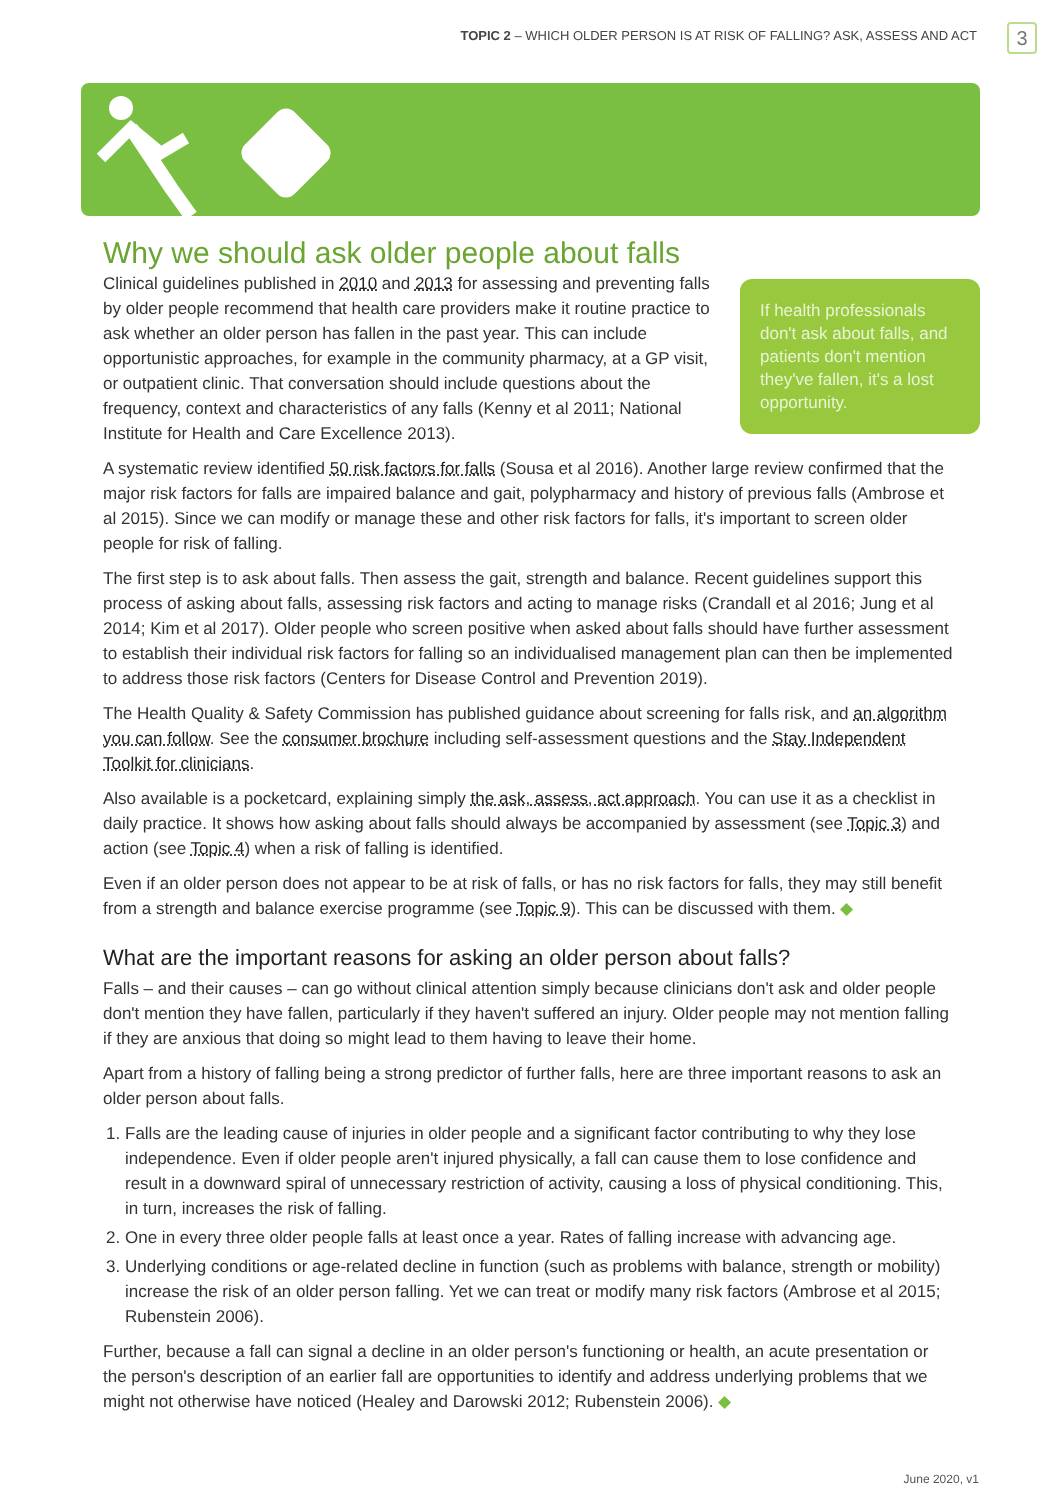TOPIC 2 – WHICH OLDER PERSON IS AT RISK OF FALLING? ASK, ASSESS AND ACT
3
Why we should ask older people about falls
If health professionals don't ask about falls, and patients don't mention they've fallen, it's a lost opportunity.
Clinical guidelines published in 2010 and 2013 for assessing and preventing falls by older people recommend that health care providers make it routine practice to ask whether an older person has fallen in the past year. This can include opportunistic approaches, for example in the community pharmacy, at a GP visit, or outpatient clinic. That conversation should include questions about the frequency, context and characteristics of any falls (Kenny et al 2011; National Institute for Health and Care Excellence 2013).
A systematic review identified 50 risk factors for falls (Sousa et al 2016). Another large review confirmed that the major risk factors for falls are impaired balance and gait, polypharmacy and history of previous falls (Ambrose et al 2015). Since we can modify or manage these and other risk factors for falls, it's important to screen older people for risk of falling.
The first step is to ask about falls. Then assess the gait, strength and balance. Recent guidelines support this process of asking about falls, assessing risk factors and acting to manage risks (Crandall et al 2016; Jung et al 2014; Kim et al 2017). Older people who screen positive when asked about falls should have further assessment to establish their individual risk factors for falling so an individualised management plan can then be implemented to address those risk factors (Centers for Disease Control and Prevention 2019).
The Health Quality & Safety Commission has published guidance about screening for falls risk, and an algorithm you can follow. See the consumer brochure including self-assessment questions and the Stay Independent Toolkit for clinicians.
Also available is a pocketcard, explaining simply the ask, assess, act approach. You can use it as a checklist in daily practice. It shows how asking about falls should always be accompanied by assessment (see Topic 3) and action (see Topic 4) when a risk of falling is identified.
Even if an older person does not appear to be at risk of falls, or has no risk factors for falls, they may still benefit from a strength and balance exercise programme (see Topic 9). This can be discussed with them. ◆
What are the important reasons for asking an older person about falls?
Falls – and their causes – can go without clinical attention simply because clinicians don't ask and older people don't mention they have fallen, particularly if they haven't suffered an injury. Older people may not mention falling if they are anxious that doing so might lead to them having to leave their home.
Apart from a history of falling being a strong predictor of further falls, here are three important reasons to ask an older person about falls.
1. Falls are the leading cause of injuries in older people and a significant factor contributing to why they lose independence. Even if older people aren't injured physically, a fall can cause them to lose confidence and result in a downward spiral of unnecessary restriction of activity, causing a loss of physical conditioning. This, in turn, increases the risk of falling.
2. One in every three older people falls at least once a year. Rates of falling increase with advancing age.
3. Underlying conditions or age-related decline in function (such as problems with balance, strength or mobility) increase the risk of an older person falling. Yet we can treat or modify many risk factors (Ambrose et al 2015; Rubenstein 2006).
Further, because a fall can signal a decline in an older person's functioning or health, an acute presentation or the person's description of an earlier fall are opportunities to identify and address underlying problems that we might not otherwise have noticed (Healey and Darowski 2012; Rubenstein 2006). ◆
June 2020, v1